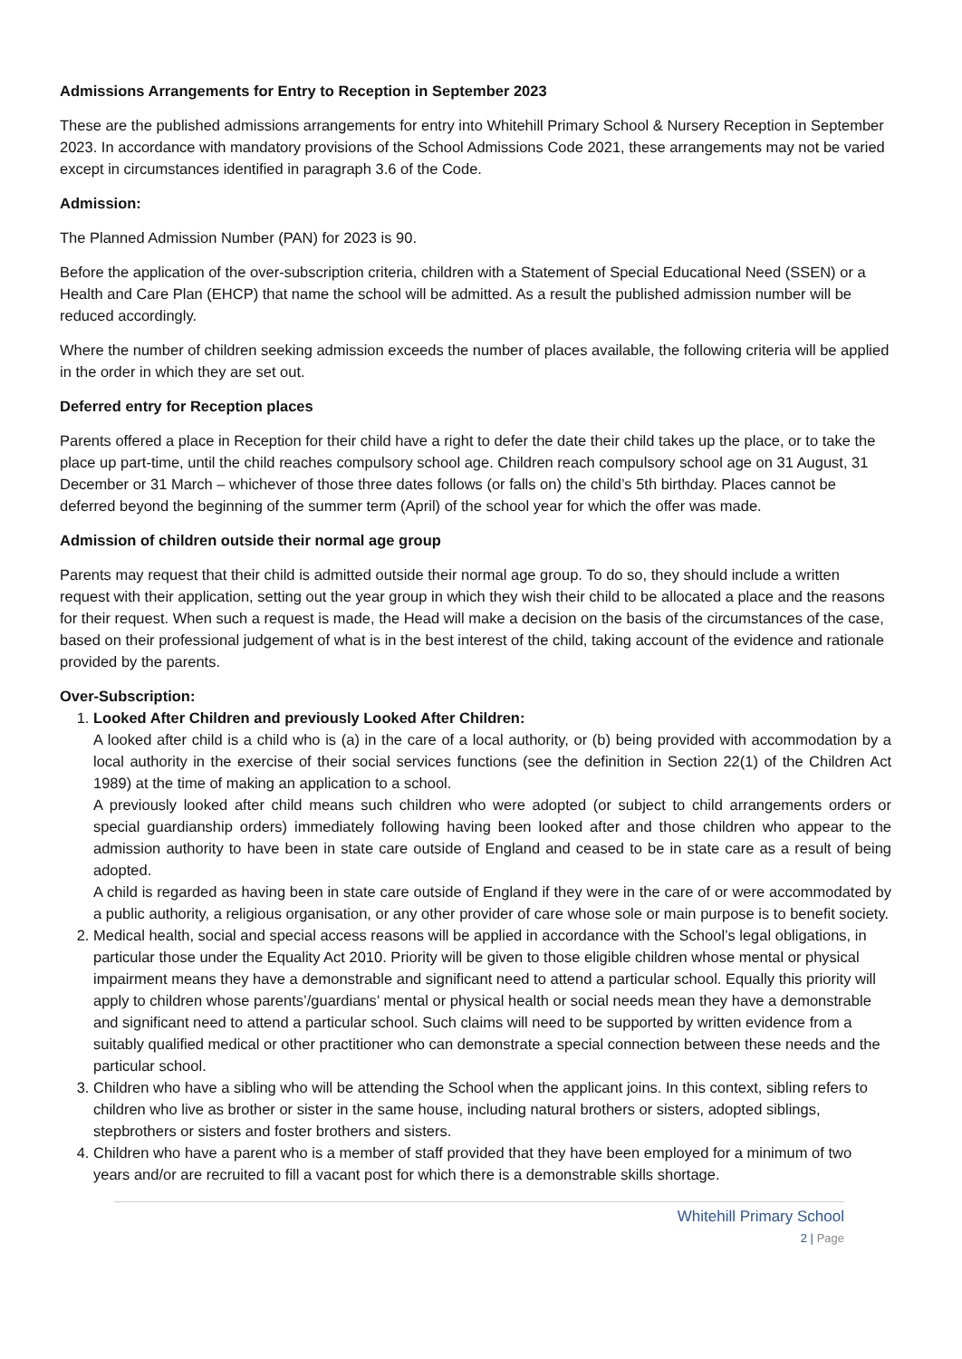Admissions Arrangements for Entry to Reception in September 2023
These are the published admissions arrangements for entry into Whitehill Primary School & Nursery Reception in September 2023. In accordance with mandatory provisions of the School Admissions Code 2021, these arrangements may not be varied except in circumstances identified in paragraph 3.6 of the Code.
Admission:
The Planned Admission Number (PAN) for 2023 is 90.
Before the application of the over-subscription criteria, children with a Statement of Special Educational Need (SSEN) or a Health and Care Plan (EHCP) that name the school will be admitted. As a result the published admission number will be reduced accordingly.
Where the number of children seeking admission exceeds the number of places available, the following criteria will be applied in the order in which they are set out.
Deferred entry for Reception places
Parents offered a place in Reception for their child have a right to defer the date their child takes up the place, or to take the place up part-time, until the child reaches compulsory school age. Children reach compulsory school age on 31 August, 31 December or 31 March – whichever of those three dates follows (or falls on) the child’s 5th birthday. Places cannot be deferred beyond the beginning of the summer term (April) of the school year for which the offer was made.
Admission of children outside their normal age group
Parents may request that their child is admitted outside their normal age group. To do so, they should include a written request with their application, setting out the year group in which they wish their child to be allocated a place and the reasons for their request. When such a request is made, the Head will make a decision on the basis of the circumstances of the case, based on their professional judgement of what is in the best interest of the child, taking account of the evidence and rationale provided by the parents.
Over-Subscription:
1. Looked After Children and previously Looked After Children:
A looked after child is a child who is (a) in the care of a local authority, or (b) being provided with accommodation by a local authority in the exercise of their social services functions (see the definition in Section 22(1) of the Children Act 1989) at the time of making an application to a school.
A previously looked after child means such children who were adopted (or subject to child arrangements orders or special guardianship orders) immediately following having been looked after and those children who appear to the admission authority to have been in state care outside of England and ceased to be in state care as a result of being adopted.
A child is regarded as having been in state care outside of England if they were in the care of or were accommodated by a public authority, a religious organisation, or any other provider of care whose sole or main purpose is to benefit society.
2. Medical health, social and special access reasons will be applied in accordance with the School’s legal obligations, in particular those under the Equality Act 2010. Priority will be given to those eligible children whose mental or physical impairment means they have a demonstrable and significant need to attend a particular school. Equally this priority will apply to children whose parents’/guardians’ mental or physical health or social needs mean they have a demonstrable and significant need to attend a particular school. Such claims will need to be supported by written evidence from a suitably qualified medical or other practitioner who can demonstrate a special connection between these needs and the particular school.
3. Children who have a sibling who will be attending the School when the applicant joins. In this context, sibling refers to children who live as brother or sister in the same house, including natural brothers or sisters, adopted siblings, stepbrothers or sisters and foster brothers and sisters.
4. Children who have a parent who is a member of staff provided that they have been employed for a minimum of two years and/or are recruited to fill a vacant post for which there is a demonstrable skills shortage.
Whitehill Primary School
2 | Page